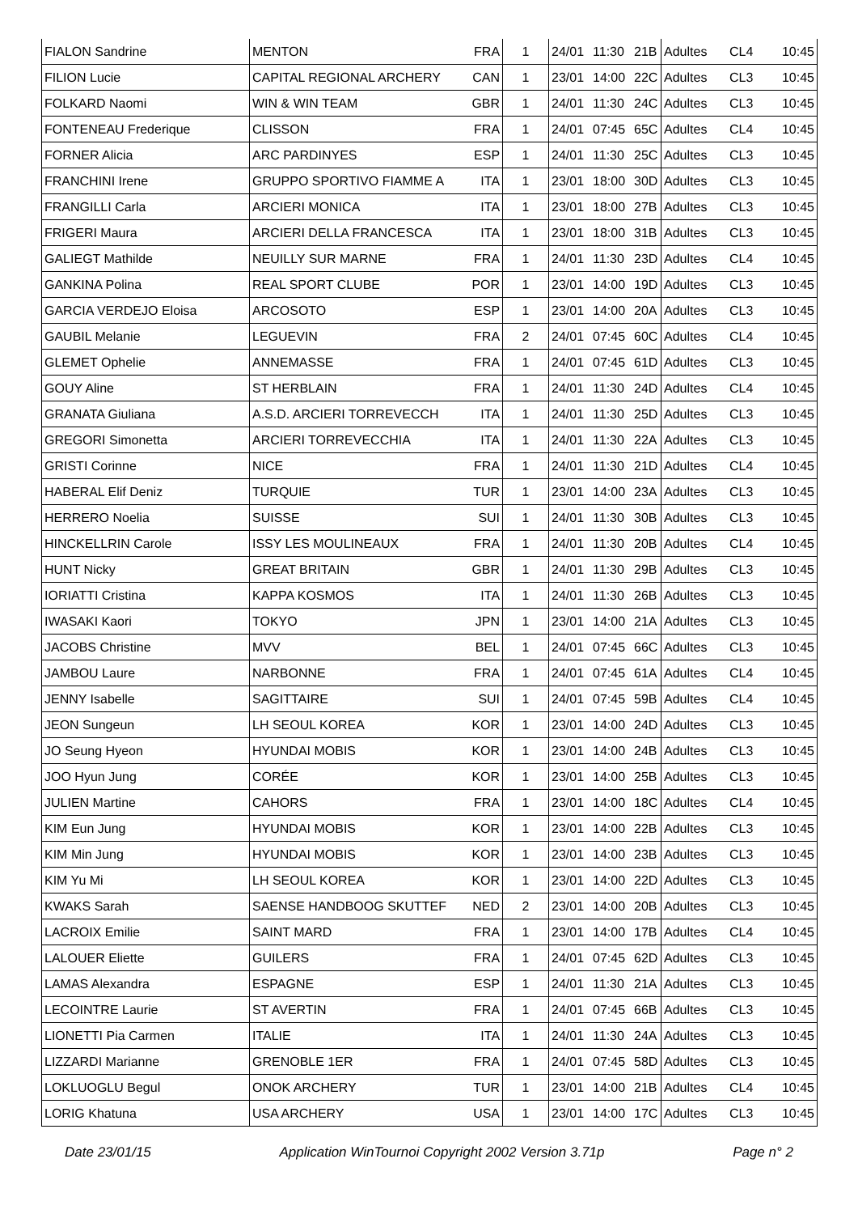| FIALON Sandrine | MENTON | FRA | 1 | 24/01 | 11:30 | 21B | Adultes | CL4 | 10:45 |
| FILION Lucie | CAPITAL REGIONAL ARCHERY | CAN | 1 | 23/01 | 14:00 | 22C | Adultes | CL3 | 10:45 |
| FOLKARD Naomi | WIN & WIN TEAM | GBR | 1 | 24/01 | 11:30 | 24C | Adultes | CL3 | 10:45 |
| FONTENEAU Frederique | CLISSON | FRA | 1 | 24/01 | 07:45 | 65C | Adultes | CL4 | 10:45 |
| FORNER Alicia | ARC PARDINYES | ESP | 1 | 24/01 | 11:30 | 25C | Adultes | CL3 | 10:45 |
| FRANCHINI Irene | GRUPPO SPORTIVO FIAMME A | ITA | 1 | 23/01 | 18:00 | 30D | Adultes | CL3 | 10:45 |
| FRANGILLI Carla | ARCIERI MONICA | ITA | 1 | 23/01 | 18:00 | 27B | Adultes | CL3 | 10:45 |
| FRIGERI Maura | ARCIERI DELLA FRANCESCA | ITA | 1 | 23/01 | 18:00 | 31B | Adultes | CL3 | 10:45 |
| GALIEGT Mathilde | NEUILLY SUR MARNE | FRA | 1 | 24/01 | 11:30 | 23D | Adultes | CL4 | 10:45 |
| GANKINA Polina | REAL SPORT CLUBE | POR | 1 | 23/01 | 14:00 | 19D | Adultes | CL3 | 10:45 |
| GARCIA VERDEJO Eloisa | ARCOSOTO | ESP | 1 | 23/01 | 14:00 | 20A | Adultes | CL3 | 10:45 |
| GAUBIL Melanie | LEGUEVIN | FRA | 2 | 24/01 | 07:45 | 60C | Adultes | CL4 | 10:45 |
| GLEMET Ophelie | ANNEMASSE | FRA | 1 | 24/01 | 07:45 | 61D | Adultes | CL3 | 10:45 |
| GOUY Aline | ST HERBLAIN | FRA | 1 | 24/01 | 11:30 | 24D | Adultes | CL4 | 10:45 |
| GRANATA Giuliana | A.S.D. ARCIERI TORREVECCH | ITA | 1 | 24/01 | 11:30 | 25D | Adultes | CL3 | 10:45 |
| GREGORI Simonetta | ARCIERI TORREVECCHIA | ITA | 1 | 24/01 | 11:30 | 22A | Adultes | CL3 | 10:45 |
| GRISTI Corinne | NICE | FRA | 1 | 24/01 | 11:30 | 21D | Adultes | CL4 | 10:45 |
| HABERAL Elif Deniz | TURQUIE | TUR | 1 | 23/01 | 14:00 | 23A | Adultes | CL3 | 10:45 |
| HERRERO Noelia | SUISSE | SUI | 1 | 24/01 | 11:30 | 30B | Adultes | CL3 | 10:45 |
| HINCKELLRIN Carole | ISSY LES MOULINEAUX | FRA | 1 | 24/01 | 11:30 | 20B | Adultes | CL4 | 10:45 |
| HUNT Nicky | GREAT BRITAIN | GBR | 1 | 24/01 | 11:30 | 29B | Adultes | CL3 | 10:45 |
| IORIATTI Cristina | KAPPA KOSMOS | ITA | 1 | 24/01 | 11:30 | 26B | Adultes | CL3 | 10:45 |
| IWASAKI Kaori | TOKYO | JPN | 1 | 23/01 | 14:00 | 21A | Adultes | CL3 | 10:45 |
| JACOBS Christine | MVV | BEL | 1 | 24/01 | 07:45 | 66C | Adultes | CL3 | 10:45 |
| JAMBOU Laure | NARBONNE | FRA | 1 | 24/01 | 07:45 | 61A | Adultes | CL4 | 10:45 |
| JENNY Isabelle | SAGITTAIRE | SUI | 1 | 24/01 | 07:45 | 59B | Adultes | CL4 | 10:45 |
| JEON Sungeun | LH SEOUL KOREA | KOR | 1 | 23/01 | 14:00 | 24D | Adultes | CL3 | 10:45 |
| JO Seung Hyeon | HYUNDAI MOBIS | KOR | 1 | 23/01 | 14:00 | 24B | Adultes | CL3 | 10:45 |
| JOO Hyun Jung | CORÉE | KOR | 1 | 23/01 | 14:00 | 25B | Adultes | CL3 | 10:45 |
| JULIEN Martine | CAHORS | FRA | 1 | 23/01 | 14:00 | 18C | Adultes | CL4 | 10:45 |
| KIM Eun Jung | HYUNDAI MOBIS | KOR | 1 | 23/01 | 14:00 | 22B | Adultes | CL3 | 10:45 |
| KIM Min Jung | HYUNDAI MOBIS | KOR | 1 | 23/01 | 14:00 | 23B | Adultes | CL3 | 10:45 |
| KIM Yu Mi | LH SEOUL KOREA | KOR | 1 | 23/01 | 14:00 | 22D | Adultes | CL3 | 10:45 |
| KWAKS Sarah | SAENSE HANDBOOG SKUTTEF | NED | 2 | 23/01 | 14:00 | 20B | Adultes | CL3 | 10:45 |
| LACROIX Emilie | SAINT MARD | FRA | 1 | 23/01 | 14:00 | 17B | Adultes | CL4 | 10:45 |
| LALOUER Eliette | GUILERS | FRA | 1 | 24/01 | 07:45 | 62D | Adultes | CL3 | 10:45 |
| LAMAS Alexandra | ESPAGNE | ESP | 1 | 24/01 | 11:30 | 21A | Adultes | CL3 | 10:45 |
| LECOINTRE Laurie | ST AVERTIN | FRA | 1 | 24/01 | 07:45 | 66B | Adultes | CL3 | 10:45 |
| LIONETTI Pia Carmen | ITALIE | ITA | 1 | 24/01 | 11:30 | 24A | Adultes | CL3 | 10:45 |
| LIZZARDI Marianne | GRENOBLE 1ER | FRA | 1 | 24/01 | 07:45 | 58D | Adultes | CL3 | 10:45 |
| LOKLUOGLU Begul | ONOK ARCHERY | TUR | 1 | 23/01 | 14:00 | 21B | Adultes | CL4 | 10:45 |
| LORIG Khatuna | USA ARCHERY | USA | 1 | 23/01 | 14:00 | 17C | Adultes | CL3 | 10:45 |
Date 23/01/15 Application WinTournoi Copyright 2002 Version 3.71p Page n° 2